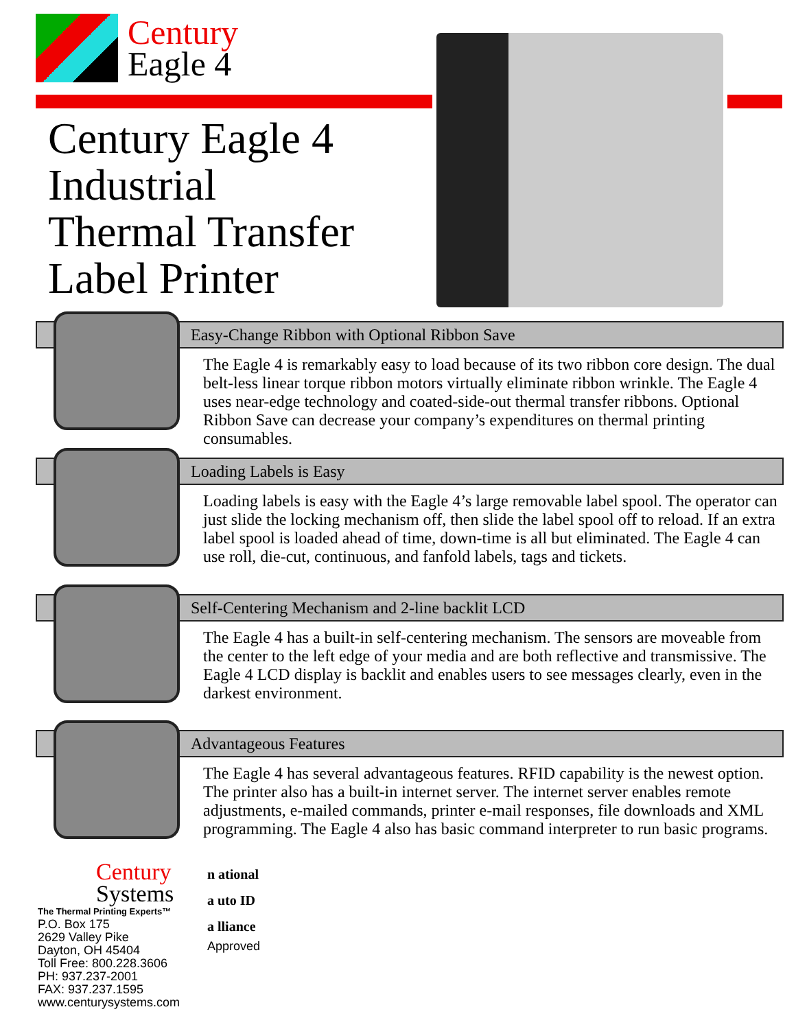Century
Eagle 4
Century Eagle 4
Industrial
Thermal Transfer
Label Printer
Easy-Change Ribbon with Optional Ribbon Save
The Eagle 4 is remarkably easy to load because of its two ribbon core design. The dual belt-less linear torque ribbon motors virtually eliminate ribbon wrinkle. The Eagle 4 uses near-edge technology and coated-side-out thermal transfer ribbons. Optional Ribbon Save can decrease your company’s expenditures on thermal printing consumables.
Loading Labels is Easy
Loading labels is easy with the Eagle 4’s large removable label spool. The operator can just slide the locking mechanism off, then slide the label spool off to reload. If an extra label spool is loaded ahead of time, down-time is all but eliminated. The Eagle 4 can use roll, die-cut, continuous, and fanfold labels, tags and tickets.
Self-Centering Mechanism and 2-line backlit LCD
The Eagle 4 has a built-in self-centering mechanism. The sensors are moveable from the center to the left edge of your media and are both reflective and transmissive. The Eagle 4 LCD display is backlit and enables users to see messages clearly, even in the darkest environment.
Advantageous Features
The Eagle 4 has several advantageous features. RFID capability is the newest option. The printer also has a built-in internet server. The internet server enables remote adjustments, e-mailed commands, printer e-mail responses, file downloads and XML programming. The Eagle 4 also has basic command interpreter to run basic programs.
Century
Systems
The Thermal Printing Experts™
P.O. Box 175
2629 Valley Pike
Dayton, OH 45404
Toll Free: 800.228.3606
PH: 937.237-2001
FAX: 937.237.1595
www.centurysystems.com
n ational
a uto ID
a lliance
Approved